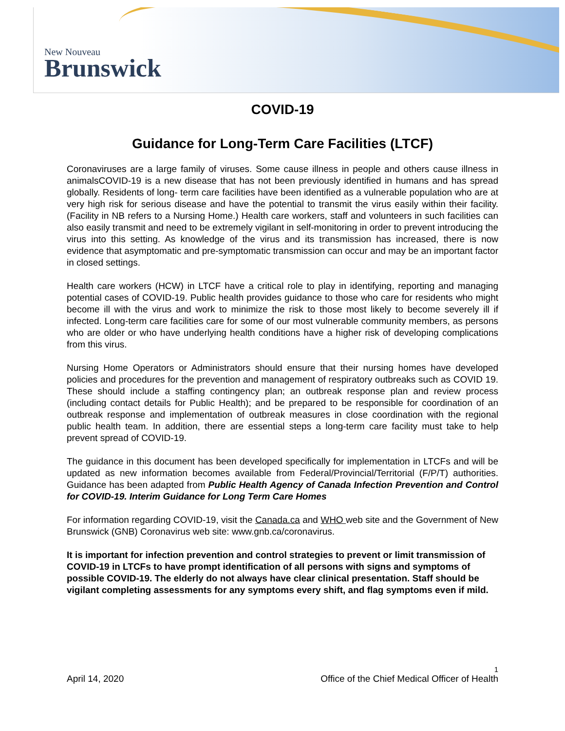New Nouveau
Brunswick
COVID-19
Guidance for Long-Term Care Facilities (LTCF)
Coronaviruses are a large family of viruses. Some cause illness in people and others cause illness in animalsCOVID-19 is a new disease that has not been previously identified in humans and has spread globally. Residents of long- term care facilities have been identified as a vulnerable population who are at very high risk for serious disease and have the potential to transmit the virus easily within their facility. (Facility in NB refers to a Nursing Home.) Health care workers, staff and volunteers in such facilities can also easily transmit and need to be extremely vigilant in self-monitoring in order to prevent introducing the virus into this setting. As knowledge of the virus and its transmission has increased, there is now evidence that asymptomatic and pre-symptomatic transmission can occur and may be an important factor in closed settings.
Health care workers (HCW) in LTCF have a critical role to play in identifying, reporting and managing potential cases of COVID-19. Public health provides guidance to those who care for residents who might become ill with the virus and work to minimize the risk to those most likely to become severely ill if infected. Long-term care facilities care for some of our most vulnerable community members, as persons who are older or who have underlying health conditions have a higher risk of developing complications from this virus.
Nursing Home Operators or Administrators should ensure that their nursing homes have developed policies and procedures for the prevention and management of respiratory outbreaks such as COVID 19. These should include a staffing contingency plan; an outbreak response plan and review process (including contact details for Public Health); and be prepared to be responsible for coordination of an outbreak response and implementation of outbreak measures in close coordination with the regional public health team. In addition, there are essential steps a long-term care facility must take to help prevent spread of COVID-19.
The guidance in this document has been developed specifically for implementation in LTCFs and will be updated as new information becomes available from Federal/Provincial/Territorial (F/P/T) authorities. Guidance has been adapted from Public Health Agency of Canada Infection Prevention and Control for COVID-19. Interim Guidance for Long Term Care Homes
For information regarding COVID-19, visit the Canada.ca and WHO web site and the Government of New Brunswick (GNB) Coronavirus web site: www.gnb.ca/coronavirus.
It is important for infection prevention and control strategies to prevent or limit transmission of COVID-19 in LTCFs to have prompt identification of all persons with signs and symptoms of possible COVID-19. The elderly do not always have clear clinical presentation. Staff should be vigilant completing assessments for any symptoms every shift, and flag symptoms even if mild.
1
April 14, 2020 Office of the Chief Medical Officer of Health